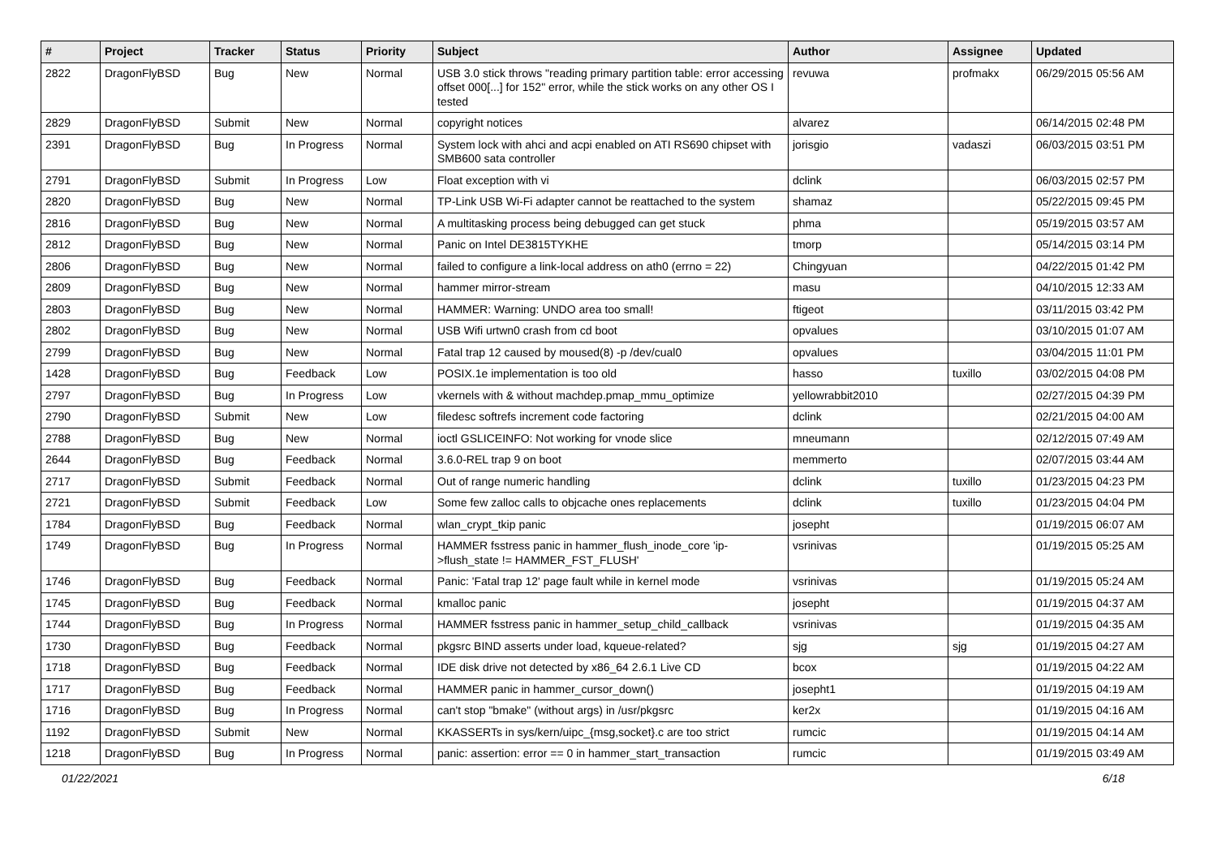| # | Project | Tracker | Status | Priority | Subject | Author | Assignee | Updated |
| --- | --- | --- | --- | --- | --- | --- | --- | --- |
| 2822 | DragonFlyBSD | Bug | New | Normal | USB 3.0 stick throws "reading primary partition table: error accessing offset 000[...] for 152" error, while the stick works on any other OS I tested | revuwa | profmakx | 06/29/2015 05:56 AM |
| 2829 | DragonFlyBSD | Submit | New | Normal | copyright notices | alvarez | | 06/14/2015 02:48 PM |
| 2391 | DragonFlyBSD | Bug | In Progress | Normal | System lock with ahci and acpi enabled on ATI RS690 chipset with SMB600 sata controller | jorisgio | vadaszi | 06/03/2015 03:51 PM |
| 2791 | DragonFlyBSD | Submit | In Progress | Low | Float exception with vi | dclink | | 06/03/2015 02:57 PM |
| 2820 | DragonFlyBSD | Bug | New | Normal | TP-Link USB Wi-Fi adapter cannot be reattached to the system | shamaz | | 05/22/2015 09:45 PM |
| 2816 | DragonFlyBSD | Bug | New | Normal | A multitasking process being debugged can get stuck | phma | | 05/19/2015 03:57 AM |
| 2812 | DragonFlyBSD | Bug | New | Normal | Panic on Intel DE3815TYKHE | tmorp | | 05/14/2015 03:14 PM |
| 2806 | DragonFlyBSD | Bug | New | Normal | failed to configure a link-local address on ath0 (errno = 22) | Chingyuan | | 04/22/2015 01:42 PM |
| 2809 | DragonFlyBSD | Bug | New | Normal | hammer mirror-stream | masu | | 04/10/2015 12:33 AM |
| 2803 | DragonFlyBSD | Bug | New | Normal | HAMMER: Warning: UNDO area too small! | ftigeot | | 03/11/2015 03:42 PM |
| 2802 | DragonFlyBSD | Bug | New | Normal | USB Wifi urtwn0 crash from cd boot | opvalues | | 03/10/2015 01:07 AM |
| 2799 | DragonFlyBSD | Bug | New | Normal | Fatal trap 12 caused by moused(8) -p /dev/cual0 | opvalues | | 03/04/2015 11:01 PM |
| 1428 | DragonFlyBSD | Bug | Feedback | Low | POSIX.1e implementation is too old | hasso | tuxillo | 03/02/2015 04:08 PM |
| 2797 | DragonFlyBSD | Bug | In Progress | Low | vkernels with & without machdep.pmap_mmu_optimize | yellowrabbit2010 | | 02/27/2015 04:39 PM |
| 2790 | DragonFlyBSD | Submit | New | Low | filedesc softrefs increment code factoring | dclink | | 02/21/2015 04:00 AM |
| 2788 | DragonFlyBSD | Bug | New | Normal | ioctl GSLICEINFO: Not working for vnode slice | mneumann | | 02/12/2015 07:49 AM |
| 2644 | DragonFlyBSD | Bug | Feedback | Normal | 3.6.0-REL trap 9 on boot | memmerto | | 02/07/2015 03:44 AM |
| 2717 | DragonFlyBSD | Submit | Feedback | Normal | Out of range numeric handling | dclink | tuxillo | 01/23/2015 04:23 PM |
| 2721 | DragonFlyBSD | Submit | Feedback | Low | Some few zalloc calls to objcache ones replacements | dclink | tuxillo | 01/23/2015 04:04 PM |
| 1784 | DragonFlyBSD | Bug | Feedback | Normal | wlan_crypt_tkip panic | josepht | | 01/19/2015 06:07 AM |
| 1749 | DragonFlyBSD | Bug | In Progress | Normal | HAMMER fsstress panic in hammer_flush_inode_core 'ip->flush_state != HAMMER_FST_FLUSH' | vsrinivas | | 01/19/2015 05:25 AM |
| 1746 | DragonFlyBSD | Bug | Feedback | Normal | Panic: 'Fatal trap 12' page fault while in kernel mode | vsrinivas | | 01/19/2015 05:24 AM |
| 1745 | DragonFlyBSD | Bug | Feedback | Normal | kmalloc panic | josepht | | 01/19/2015 04:37 AM |
| 1744 | DragonFlyBSD | Bug | In Progress | Normal | HAMMER fsstress panic in hammer_setup_child_callback | vsrinivas | | 01/19/2015 04:35 AM |
| 1730 | DragonFlyBSD | Bug | Feedback | Normal | pkgsrc BIND asserts under load, kqueue-related? | sjg | sjg | 01/19/2015 04:27 AM |
| 1718 | DragonFlyBSD | Bug | Feedback | Normal | IDE disk drive not detected by x86_64 2.6.1 Live CD | bcox | | 01/19/2015 04:22 AM |
| 1717 | DragonFlyBSD | Bug | Feedback | Normal | HAMMER panic in hammer_cursor_down() | josepht1 | | 01/19/2015 04:19 AM |
| 1716 | DragonFlyBSD | Bug | In Progress | Normal | can't stop "bmake" (without args) in /usr/pkgsrc | ker2x | | 01/19/2015 04:16 AM |
| 1192 | DragonFlyBSD | Submit | New | Normal | KKASSERTs in sys/kern/uipc_{msg,socket}.c are too strict | rumcic | | 01/19/2015 04:14 AM |
| 1218 | DragonFlyBSD | Bug | In Progress | Normal | panic: assertion: error == 0 in hammer_start_transaction | rumcic | | 01/19/2015 03:49 AM |
01/22/2021 6/18